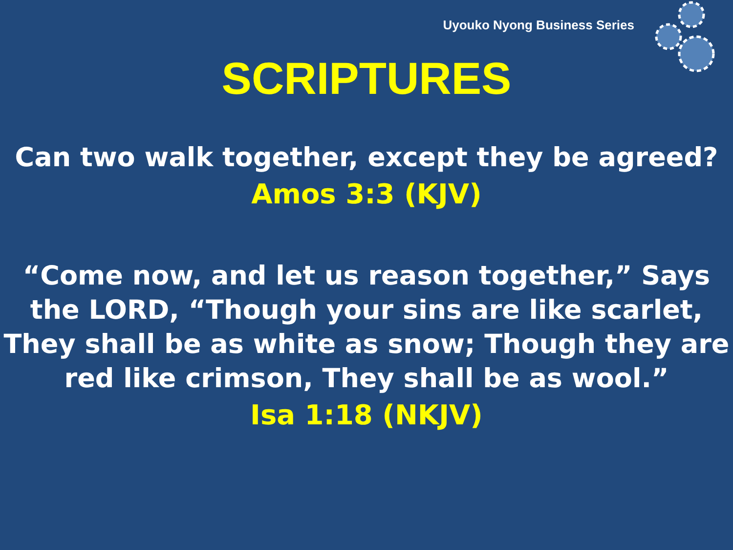Uyouko Nyong Business Series
SCRIPTURES
Can two walk together, except they be agreed?
Amos 3:3 (KJV)
“Come now, and let us reason together,” Says the LORD, “Though your sins are like scarlet, They shall be as white as snow; Though they are red like crimson, They shall be as wool.”
Isa 1:18 (NKJV)